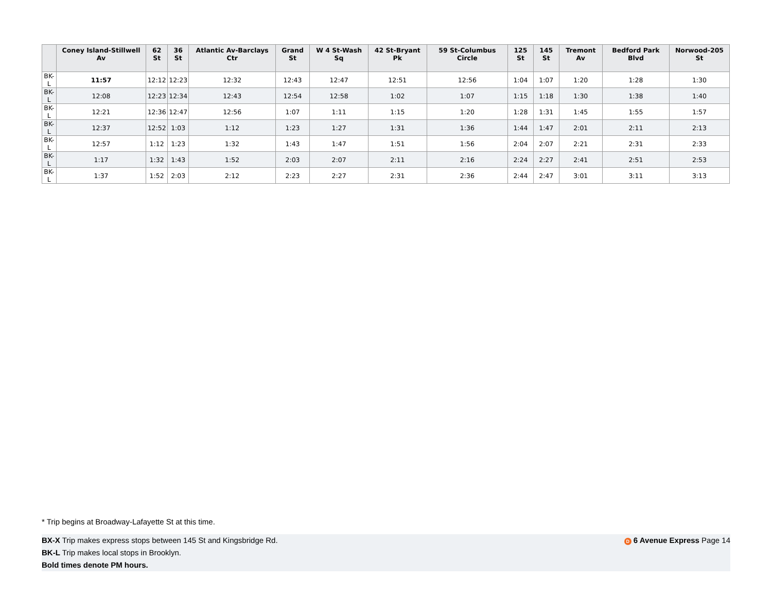| | Coney Island-Stillwell Av | 62 St | 36 St | Atlantic Av-Barclays Ctr | Grand St | W 4 St-Wash Sq | 42 St-Bryant Pk | 59 St-Columbus Circle | 125 St | 145 St | Tremont Av | Bedford Park Blvd | Norwood-205 St |
| --- | --- | --- | --- | --- | --- | --- | --- | --- | --- | --- | --- | --- | --- |
| BK-L | 11:57 | 12:12 | 12:23 | 12:32 | 12:43 | 12:47 | 12:51 | 12:56 | 1:04 | 1:07 | 1:20 | 1:28 | 1:30 |
| BK-L | 12:08 | 12:23 | 12:34 | 12:43 | 12:54 | 12:58 | 1:02 | 1:07 | 1:15 | 1:18 | 1:30 | 1:38 | 1:40 |
| BK-L | 12:21 | 12:36 | 12:47 | 12:56 | 1:07 | 1:11 | 1:15 | 1:20 | 1:28 | 1:31 | 1:45 | 1:55 | 1:57 |
| BK-L | 12:37 | 12:52 | 1:03 | 1:12 | 1:23 | 1:27 | 1:31 | 1:36 | 1:44 | 1:47 | 2:01 | 2:11 | 2:13 |
| BK-L | 12:57 | 1:12 | 1:23 | 1:32 | 1:43 | 1:47 | 1:51 | 1:56 | 2:04 | 2:07 | 2:21 | 2:31 | 2:33 |
| BK-L | 1:17 | 1:32 | 1:43 | 1:52 | 2:03 | 2:07 | 2:11 | 2:16 | 2:24 | 2:27 | 2:41 | 2:51 | 2:53 |
| BK-L | 1:37 | 1:52 | 2:03 | 2:12 | 2:23 | 2:27 | 2:31 | 2:36 | 2:44 | 2:47 | 3:01 | 3:11 | 3:13 |
* Trip begins at Broadway-Lafayette St at this time.
D 6 Avenue Express Page 14 BX-X Trip makes express stops between 145 St and Kingsbridge Rd.
BK-L Trip makes local stops in Brooklyn.
Bold times denote PM hours.